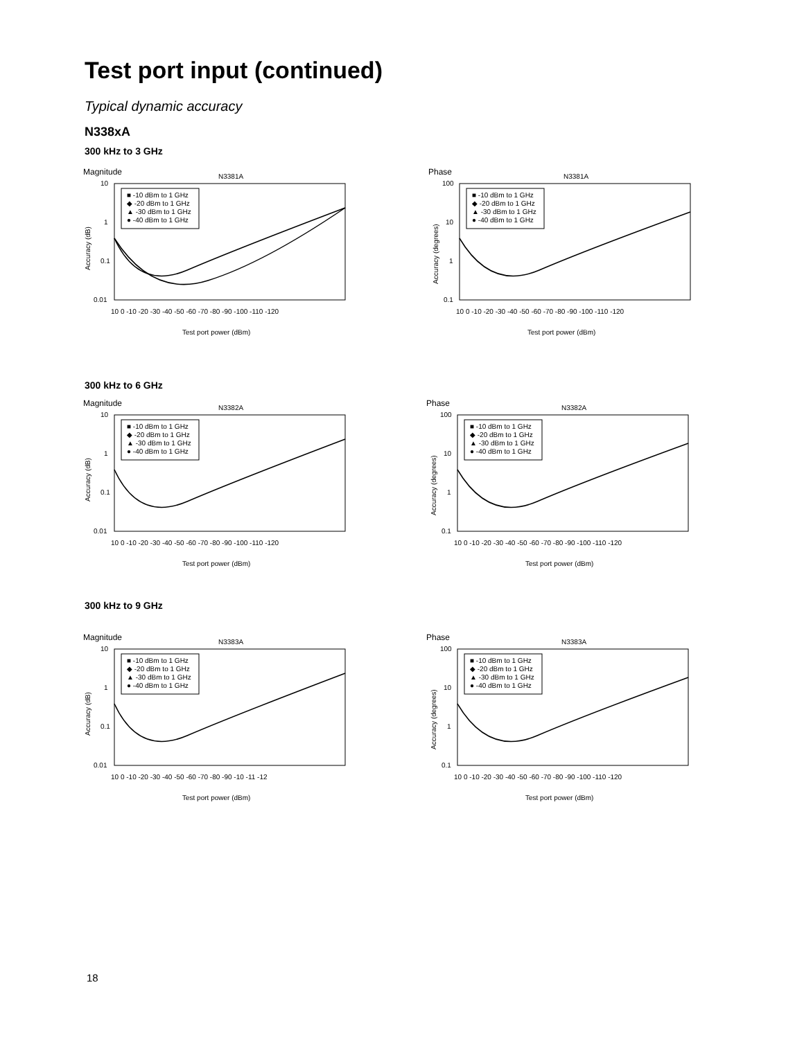Test port input (continued)
Typical dynamic accuracy
N338xA
300 kHz to 3 GHz
Magnitude
N3381A
10
1
0.1
0.01
10 0 -10 -20 -30 -40 -50 -60 -70 -80 -90 -100 -110 -120
Test port power (dBm)
Accuracy (dB)
■ -10 dBm to 1 GHz
◆ -20 dBm to 1 GHz
▲ -30 dBm to 1 GHz
● -40 dBm to 1 GHz
Phase
N3381A
100
10
1
0.1
10 0 -10 -20 -30 -40 -50 -60 -70 -80 -90 -100 -110 -120
Test port power (dBm)
Accuracy (degrees)
■ -10 dBm to 1 GHz
◆ -20 dBm to 1 GHz
▲ -30 dBm to 1 GHz
● -40 dBm to 1 GHz
300 kHz to 6 GHz
Magnitude
N3382A
10
1
0.1
0.01
10 0 -10 -20 -30 -40 -50 -60 -70 -80 -90 -100 -110 -120
Test port power (dBm)
Accuracy (dB)
■ -10 dBm to 1 GHz
◆ -20 dBm to 1 GHz
▲ -30 dBm to 1 GHz
● -40 dBm to 1 GHz
Phase
N3382A
100
10
1
0.1
10 0 -10 -20 -30 -40 -50 -60 -70 -80 -90 -100 -110 -120
Test port power (dBm)
Accuracy (degrees)
■ -10 dBm to 1 GHz
◆ -20 dBm to 1 GHz
▲ -30 dBm to 1 GHz
● -40 dBm to 1 GHz
300 kHz to 9 GHz
Magnitude
N3383A
10
1
0.1
0.01
10 0 -10 -20 -30 -40 -50 -60 -70 -80 -90 -10 -11 -12
Test port power (dBm)
Accuracy (dB)
■ -10 dBm to 1 GHz
◆ -20 dBm to 1 GHz
▲ -30 dBm to 1 GHz
● -40 dBm to 1 GHz
Phase
N3383A
100
10
1
0.1
10 0 -10 -20 -30 -40 -50 -60 -70 -80 -90 -100 -110 -120
Test port power (dBm)
Accuracy (degrees)
■ -10 dBm to 1 GHz
◆ -20 dBm to 1 GHz
▲ -30 dBm to 1 GHz
● -40 dBm to 1 GHz
18